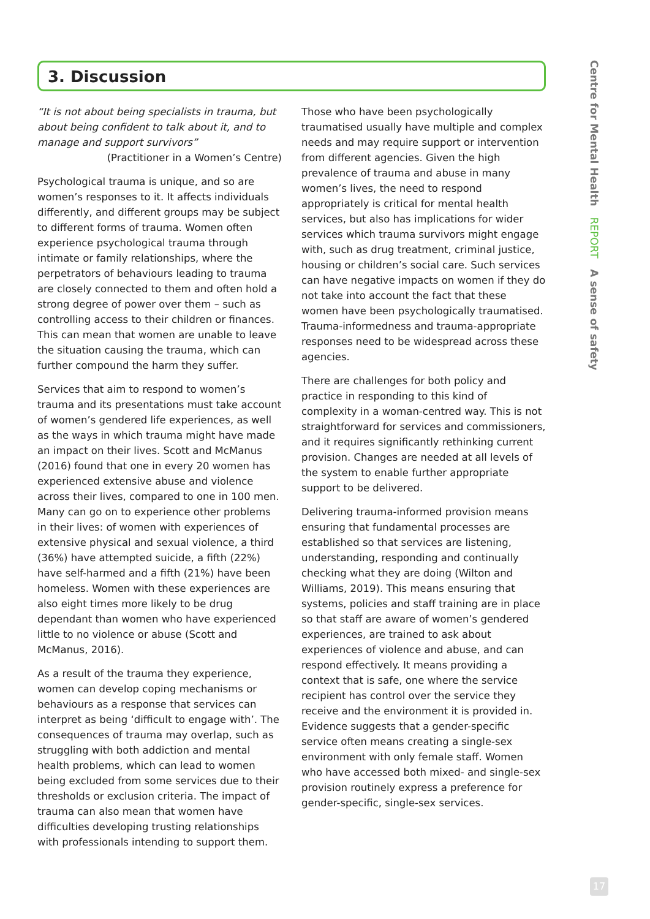3. Discussion
Centre for Mental Health REPORT A sense of safety
“It is not about being specialists in trauma, but about being confident to talk about it, and to manage and support survivors”
(Practitioner in a Women’s Centre)
Psychological trauma is unique, and so are women’s responses to it. It affects individuals differently, and different groups may be subject to different forms of trauma. Women often experience psychological trauma through intimate or family relationships, where the perpetrators of behaviours leading to trauma are closely connected to them and often hold a strong degree of power over them – such as controlling access to their children or finances. This can mean that women are unable to leave the situation causing the trauma, which can further compound the harm they suffer.
Services that aim to respond to women’s trauma and its presentations must take account of women’s gendered life experiences, as well as the ways in which trauma might have made an impact on their lives. Scott and McManus (2016) found that one in every 20 women has experienced extensive abuse and violence across their lives, compared to one in 100 men. Many can go on to experience other problems in their lives: of women with experiences of extensive physical and sexual violence, a third (36%) have attempted suicide, a fifth (22%) have self-harmed and a fifth (21%) have been homeless. Women with these experiences are also eight times more likely to be drug dependant than women who have experienced little to no violence or abuse (Scott and McManus, 2016).
As a result of the trauma they experience, women can develop coping mechanisms or behaviours as a response that services can interpret as being ‘difficult to engage with’. The consequences of trauma may overlap, such as struggling with both addiction and mental health problems, which can lead to women being excluded from some services due to their thresholds or exclusion criteria. The impact of trauma can also mean that women have difficulties developing trusting relationships with professionals intending to support them.
Those who have been psychologically traumatised usually have multiple and complex needs and may require support or intervention from different agencies. Given the high prevalence of trauma and abuse in many women’s lives, the need to respond appropriately is critical for mental health services, but also has implications for wider services which trauma survivors might engage with, such as drug treatment, criminal justice, housing or children’s social care. Such services can have negative impacts on women if they do not take into account the fact that these women have been psychologically traumatised. Trauma-informedness and trauma-appropriate responses need to be widespread across these agencies.
There are challenges for both policy and practice in responding to this kind of complexity in a woman-centred way. This is not straightforward for services and commissioners, and it requires significantly rethinking current provision. Changes are needed at all levels of the system to enable further appropriate support to be delivered.
Delivering trauma-informed provision means ensuring that fundamental processes are established so that services are listening, understanding, responding and continually checking what they are doing (Wilton and Williams, 2019). This means ensuring that systems, policies and staff training are in place so that staff are aware of women’s gendered experiences, are trained to ask about experiences of violence and abuse, and can respond effectively. It means providing a context that is safe, one where the service recipient has control over the service they receive and the environment it is provided in. Evidence suggests that a gender-specific service often means creating a single-sex environment with only female staff. Women who have accessed both mixed- and single-sex provision routinely express a preference for gender-specific, single-sex services.
17